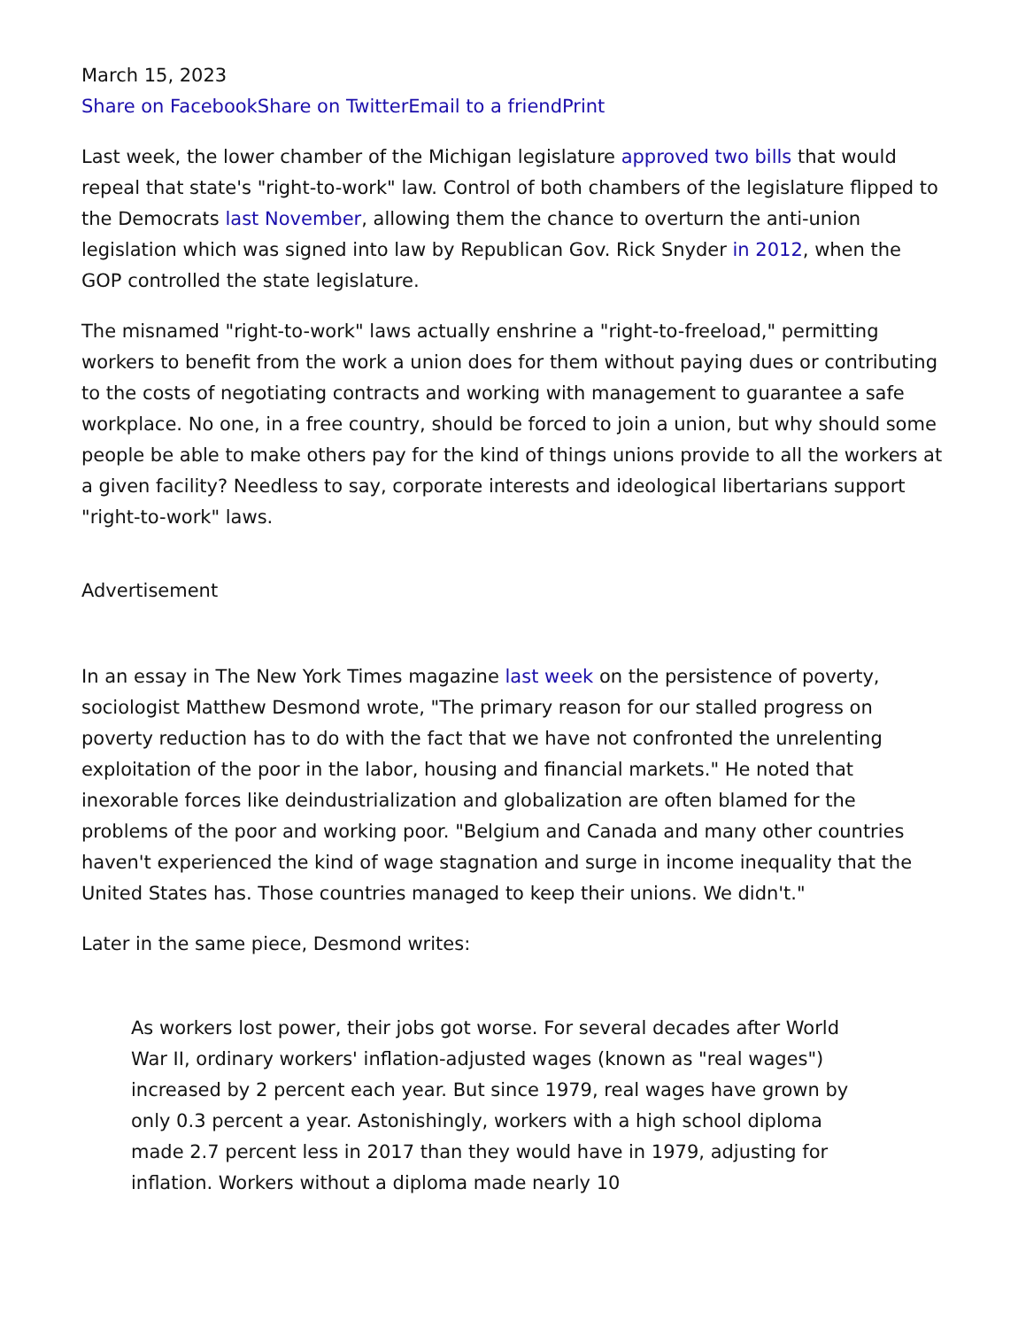March 15, 2023
Share on Facebook Share on Twitter Email to a friend Print
Last week, the lower chamber of the Michigan legislature approved two bills that would repeal that state's "right-to-work" law. Control of both chambers of the legislature flipped to the Democrats last November, allowing them the chance to overturn the anti-union legislation which was signed into law by Republican Gov. Rick Snyder in 2012, when the GOP controlled the state legislature.
The misnamed "right-to-work" laws actually enshrine a "right-to-freeload," permitting workers to benefit from the work a union does for them without paying dues or contributing to the costs of negotiating contracts and working with management to guarantee a safe workplace. No one, in a free country, should be forced to join a union, but why should some people be able to make others pay for the kind of things unions provide to all the workers at a given facility? Needless to say, corporate interests and ideological libertarians support "right-to-work" laws.
Advertisement
In an essay in The New York Times magazine last week on the persistence of poverty, sociologist Matthew Desmond wrote, "The primary reason for our stalled progress on poverty reduction has to do with the fact that we have not confronted the unrelenting exploitation of the poor in the labor, housing and financial markets." He noted that inexorable forces like deindustrialization and globalization are often blamed for the problems of the poor and working poor. "Belgium and Canada and many other countries haven't experienced the kind of wage stagnation and surge in income inequality that the United States has. Those countries managed to keep their unions. We didn't."
Later in the same piece, Desmond writes:
As workers lost power, their jobs got worse. For several decades after World War II, ordinary workers' inflation-adjusted wages (known as "real wages") increased by 2 percent each year. But since 1979, real wages have grown by only 0.3 percent a year. Astonishingly, workers with a high school diploma made 2.7 percent less in 2017 than they would have in 1979, adjusting for inflation. Workers without a diploma made nearly 10